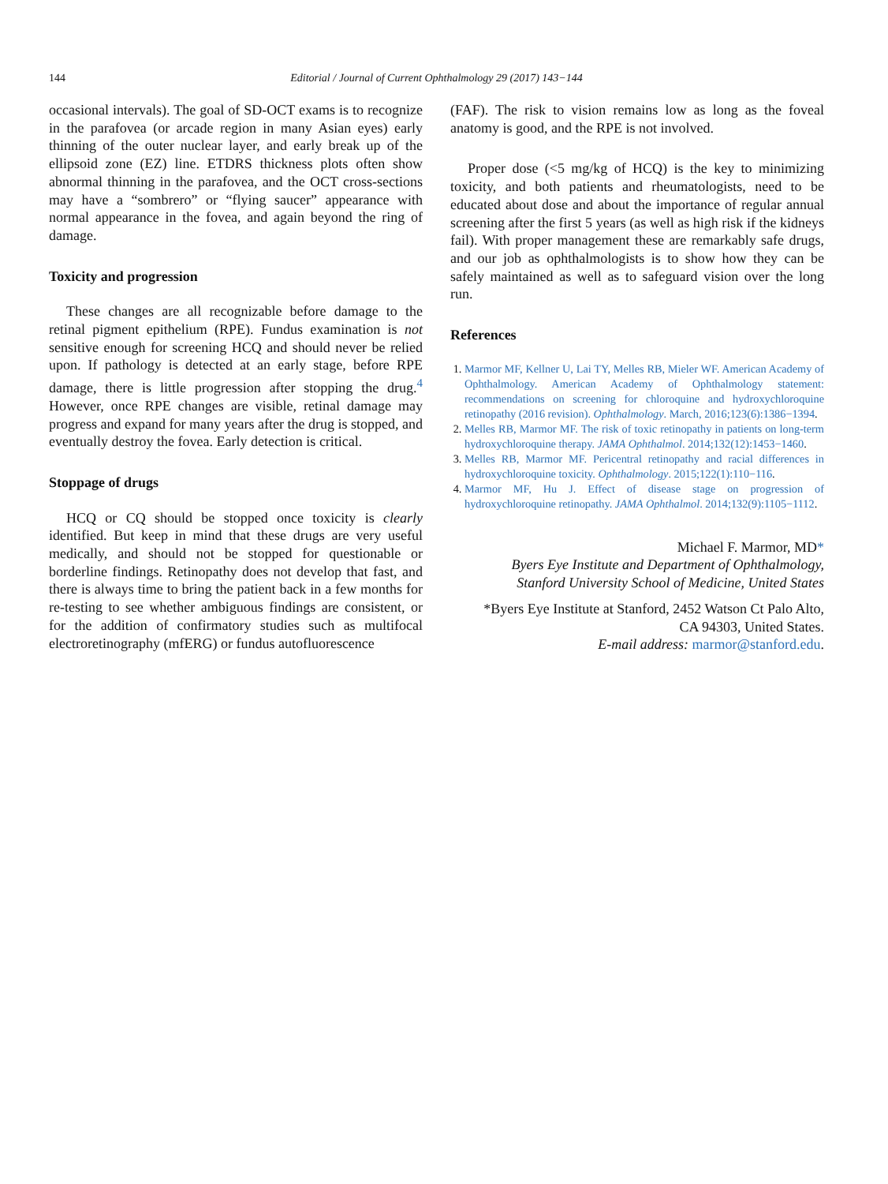144
Editorial / Journal of Current Ophthalmology 29 (2017) 143−144
occasional intervals). The goal of SD-OCT exams is to recognize in the parafovea (or arcade region in many Asian eyes) early thinning of the outer nuclear layer, and early break up of the ellipsoid zone (EZ) line. ETDRS thickness plots often show abnormal thinning in the parafovea, and the OCT cross-sections may have a “sombrero” or “flying saucer” appearance with normal appearance in the fovea, and again beyond the ring of damage.
Toxicity and progression
These changes are all recognizable before damage to the retinal pigment epithelium (RPE). Fundus examination is not sensitive enough for screening HCQ and should never be relied upon. If pathology is detected at an early stage, before RPE damage, there is little progression after stopping the drug.<sup>4</sup> However, once RPE changes are visible, retinal damage may progress and expand for many years after the drug is stopped, and eventually destroy the fovea. Early detection is critical.
Stoppage of drugs
HCQ or CQ should be stopped once toxicity is clearly identified. But keep in mind that these drugs are very useful medically, and should not be stopped for questionable or borderline findings. Retinopathy does not develop that fast, and there is always time to bring the patient back in a few months for re-testing to see whether ambiguous findings are consistent, or for the addition of confirmatory studies such as multifocal electroretinography (mfERG) or fundus autofluorescence
(FAF). The risk to vision remains low as long as the foveal anatomy is good, and the RPE is not involved.
Proper dose (<5 mg/kg of HCQ) is the key to minimizing toxicity, and both patients and rheumatologists, need to be educated about dose and about the importance of regular annual screening after the first 5 years (as well as high risk if the kidneys fail). With proper management these are remarkably safe drugs, and our job as ophthalmologists is to show how they can be safely maintained as well as to safeguard vision over the long run.
References
1. Marmor MF, Kellner U, Lai TY, Melles RB, Mieler WF. American Academy of Ophthalmology. American Academy of Ophthalmology statement: recommendations on screening for chloroquine and hydroxychloroquine retinopathy (2016 revision). Ophthalmology. March, 2016;123(6):1386−1394.
2. Melles RB, Marmor MF. The risk of toxic retinopathy in patients on long-term hydroxychloroquine therapy. JAMA Ophthalmol. 2014;132(12):1453−1460.
3. Melles RB, Marmor MF. Pericentral retinopathy and racial differences in hydroxychloroquine toxicity. Ophthalmology. 2015;122(1):110−116.
4. Marmor MF, Hu J. Effect of disease stage on progression of hydroxychloroquine retinopathy. JAMA Ophthalmol. 2014;132(9):1105−1112.
Michael F. Marmor, MD*
Byers Eye Institute and Department of Ophthalmology,
Stanford University School of Medicine, United States
*Byers Eye Institute at Stanford, 2452 Watson Ct Palo Alto,
CA 94303, United States.
E-mail address: marmor@stanford.edu.